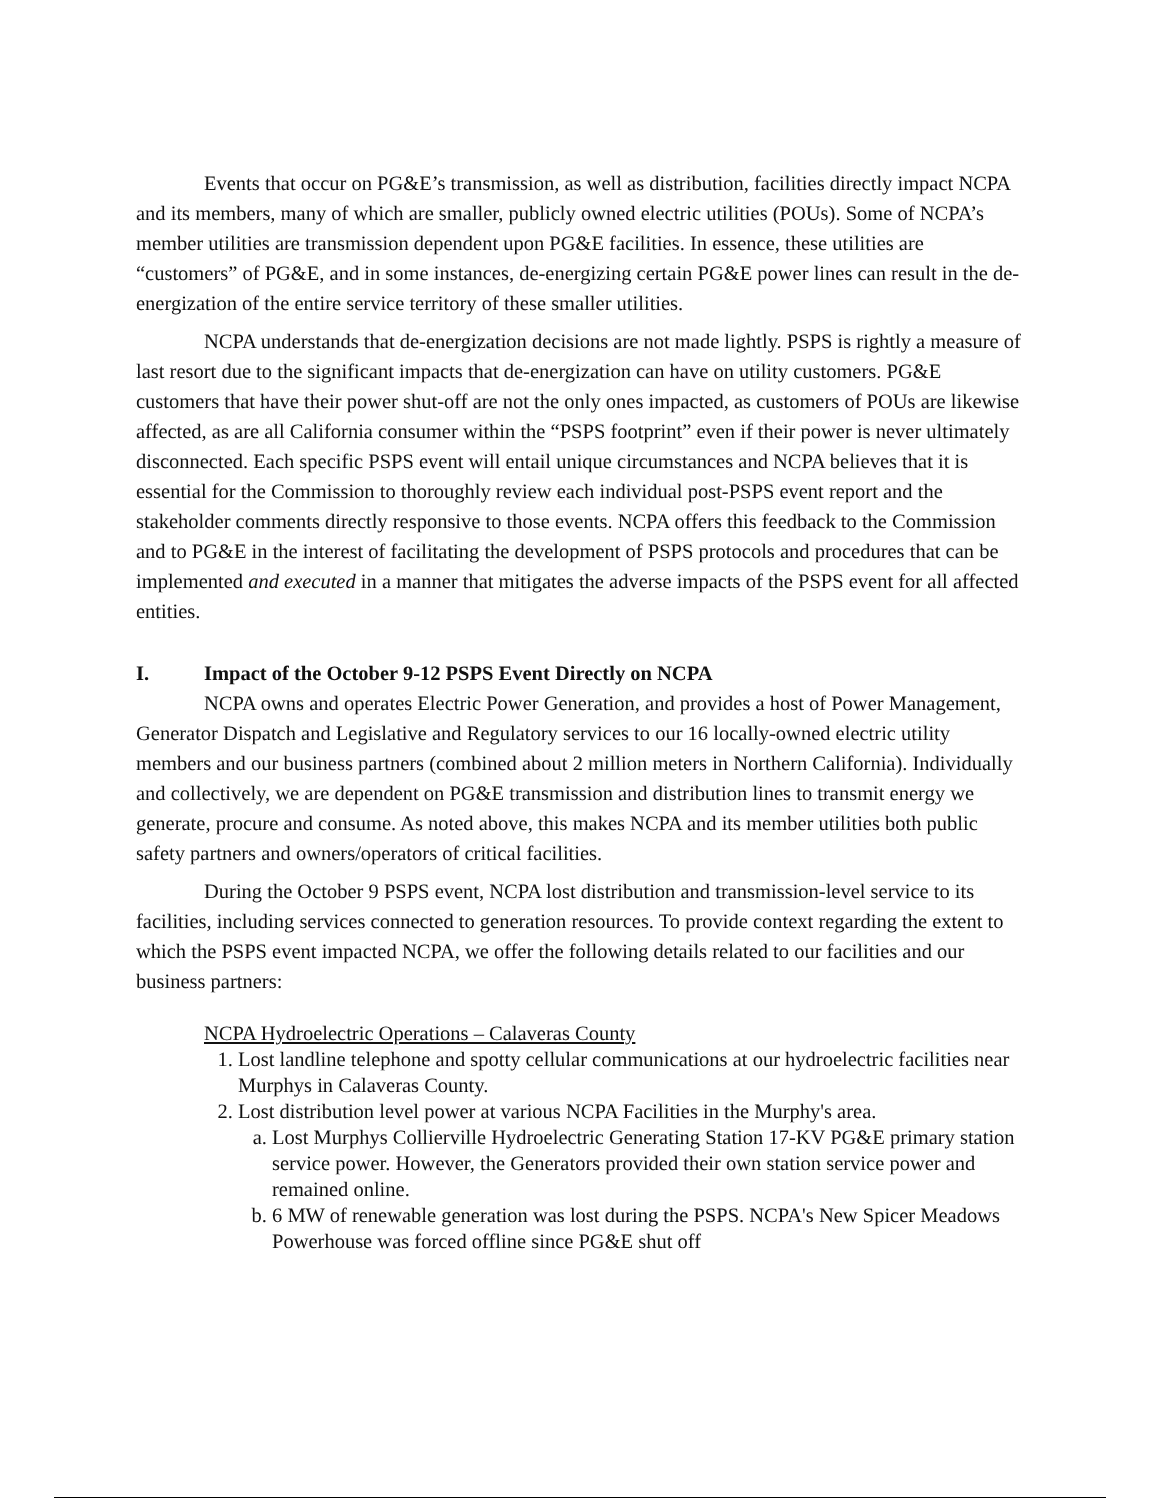Events that occur on PG&E’s transmission, as well as distribution, facilities directly impact NCPA and its members, many of which are smaller, publicly owned electric utilities (POUs). Some of NCPA’s member utilities are transmission dependent upon PG&E facilities. In essence, these utilities are “customers” of PG&E, and in some instances, de-energizing certain PG&E power lines can result in the de-energization of the entire service territory of these smaller utilities.
NCPA understands that de-energization decisions are not made lightly. PSPS is rightly a measure of last resort due to the significant impacts that de-energization can have on utility customers. PG&E customers that have their power shut-off are not the only ones impacted, as customers of POUs are likewise affected, as are all California consumer within the “PSPS footprint” even if their power is never ultimately disconnected. Each specific PSPS event will entail unique circumstances and NCPA believes that it is essential for the Commission to thoroughly review each individual post-PSPS event report and the stakeholder comments directly responsive to those events. NCPA offers this feedback to the Commission and to PG&E in the interest of facilitating the development of PSPS protocols and procedures that can be implemented and executed in a manner that mitigates the adverse impacts of the PSPS event for all affected entities.
I. Impact of the October 9-12 PSPS Event Directly on NCPA
NCPA owns and operates Electric Power Generation, and provides a host of Power Management, Generator Dispatch and Legislative and Regulatory services to our 16 locally-owned electric utility members and our business partners (combined about 2 million meters in Northern California). Individually and collectively, we are dependent on PG&E transmission and distribution lines to transmit energy we generate, procure and consume. As noted above, this makes NCPA and its member utilities both public safety partners and owners/operators of critical facilities.
During the October 9 PSPS event, NCPA lost distribution and transmission-level service to its facilities, including services connected to generation resources. To provide context regarding the extent to which the PSPS event impacted NCPA, we offer the following details related to our facilities and our business partners:
NCPA Hydroelectric Operations – Calaveras County
1. Lost landline telephone and spotty cellular communications at our hydroelectric facilities near Murphys in Calaveras County.
2. Lost distribution level power at various NCPA Facilities in the Murphy's area.
a. Lost Murphys Collierville Hydroelectric Generating Station 17-KV PG&E primary station service power. However, the Generators provided their own station service power and remained online.
b. 6 MW of renewable generation was lost during the PSPS. NCPA's New Spicer Meadows Powerhouse was forced offline since PG&E shut off